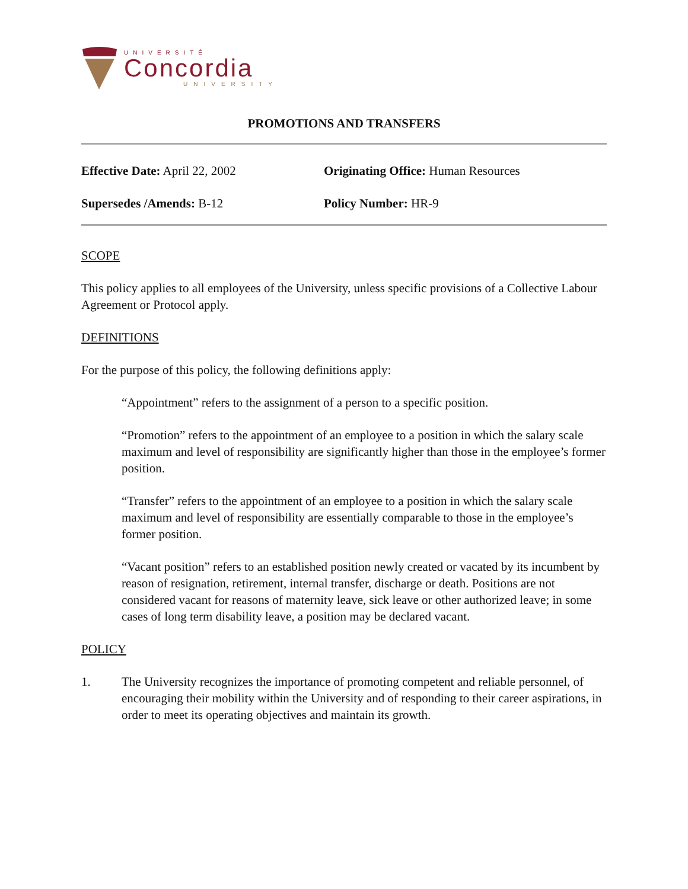UNIVERSITÉ
Concordia
UNIVERSITY
PROMOTIONS AND TRANSFERS
Effective Date: April 22, 2002
Originating Office: Human Resources
Supersedes /Amends: B-12
Policy Number: HR-9
SCOPE
This policy applies to all employees of the University, unless specific provisions of a Collective Labour Agreement or Protocol apply.
DEFINITIONS
For the purpose of this policy, the following definitions apply:
“Appointment” refers to the assignment of a person to a specific position.
“Promotion” refers to the appointment of an employee to a position in which the salary scale maximum and level of responsibility are significantly higher than those in the employee’s former position.
“Transfer” refers to the appointment of an employee to a position in which the salary scale maximum and level of responsibility are essentially comparable to those in the employee’s former position.
“Vacant position” refers to an established position newly created or vacated by its incumbent by reason of resignation, retirement, internal transfer, discharge or death. Positions are not considered vacant for reasons of maternity leave, sick leave or other authorized leave; in some cases of long term disability leave, a position may be declared vacant.
POLICY
1. The University recognizes the importance of promoting competent and reliable personnel, of encouraging their mobility within the University and of responding to their career aspirations, in order to meet its operating objectives and maintain its growth.